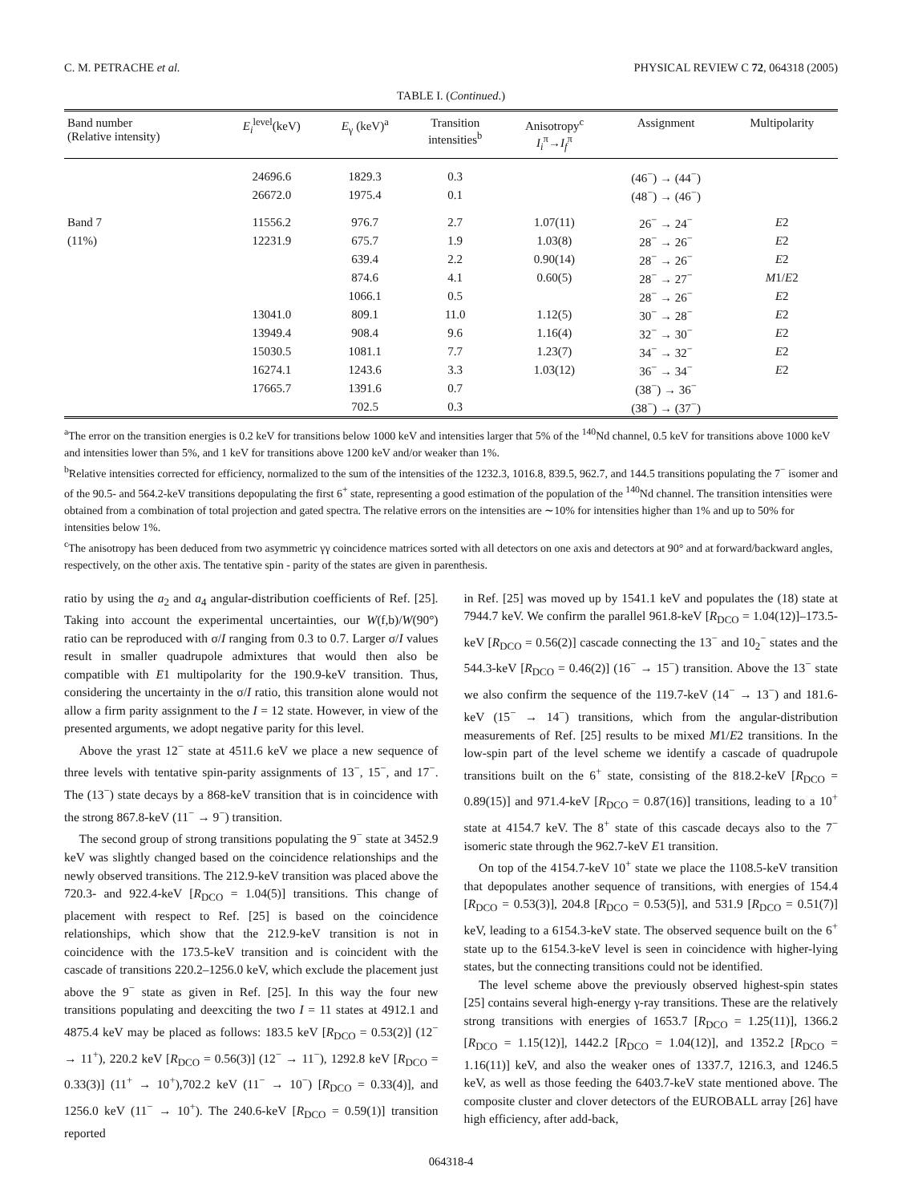C. M. PETRACHE et al. PHYSICAL REVIEW C 72, 064318 (2005)
TABLE I. (Continued.)
| Band number (Relative intensity) | E<sub>i</sub><sup>level</sup>(keV) | E<sub>γ</sub> (keV)<sup>a</sup> | Transition intensities<sup>b</sup> | Anisotropy<sup>c</sup> I<sub>i</sub><sup>π</sup>→ I<sub>f</sub><sup>π</sup> | Assignment | Multipolarity |
| --- | --- | --- | --- | --- | --- | --- |
| | 24696.6 | 1829.3 | 0.3 | | (46<sup>−</sup>) → (44<sup>−</sup>) | |
| | 26672.0 | 1975.4 | 0.1 | | (48<sup>−</sup>) → (46<sup>−</sup>) | |
| Band 7 | 11556.2 | 976.7 | 2.7 | 1.07(11) | 26<sup>−</sup> → 24<sup>−</sup> | E 2 |
| (11%) | 12231.9 | 675.7 | 1.9 | 1.03(8) | 28<sup>−</sup> → 26<sup>−</sup> | E 2 |
| | | 639.4 | 2.2 | 0.90(14) | 28<sup>−</sup> → 26<sup>−</sup> | E 2 |
| | | 874.6 | 4.1 | 0.60(5) | 28<sup>−</sup> → 27<sup>−</sup> | M 1/ E 2 |
| | | 1066.1 | 0.5 | | 28<sup>−</sup> → 26<sup>−</sup> | E 2 |
| | 13041.0 | 809.1 | 11.0 | 1.12(5) | 30<sup>−</sup> → 28<sup>−</sup> | E 2 |
| | 13949.4 | 908.4 | 9.6 | 1.16(4) | 32<sup>−</sup> → 30<sup>−</sup> | E 2 |
| | 15030.5 | 1081.1 | 7.7 | 1.23(7) | 34<sup>−</sup> → 32<sup>−</sup> | E 2 |
| | 16274.1 | 1243.6 | 3.3 | 1.03(12) | 36<sup>−</sup> → 34<sup>−</sup> | E 2 |
| | 17665.7 | 1391.6 | 0.7 | | (38<sup>−</sup>) → 36<sup>−</sup> | |
| | | 702.5 | 0.3 | | (38<sup>−</sup>) → (37<sup>−</sup>) | |
<sup>a</sup> The error on the transition energies is 0.2 keV for transitions below 1000 keV and intensities larger that 5% of the <sup>140</sup>Nd channel, 0.5 keV for transitions above 1000 keV and intensities lower than 5%, and 1 keV for transitions above 1200 keV and/or weaker than 1%.
<sup>b</sup> Relative intensities corrected for efficiency, normalized to the sum of the intensities of the 1232.3, 1016.8, 839.5, 962.7, and 144.5 transitions populating the 7<sup>−</sup> isomer and of the 90.5- and 564.2-keV transitions depopulating the first 6<sup>+</sup> state, representing a good estimation of the population of the <sup>140</sup>Nd channel. The transition intensities were obtained from a combination of total projection and gated spectra. The relative errors on the intensities are ∼10% for intensities higher than 1% and up to 50% for intensities below 1%.
<sup>c</sup> The anisotropy has been deduced from two asymmetric γγ coincidence matrices sorted with all detectors on one axis and detectors at 90° and at forward/backward angles, respectively, on the other axis. The tentative spin - parity of the states are given in parenthesis.
ratio by using the a<sub>2</sub> and a<sub>4</sub> angular-distribution coefficients of Ref. [25]. Taking into account the experimental uncertainties, our W(f,b)/W(90°) ratio can be reproduced with σ/I ranging from 0.3 to 0.7. Larger σ/I values result in smaller quadrupole admixtures that would then also be compatible with E1 multipolarity for the 190.9-keV transition. Thus, considering the uncertainty in the σ/I ratio, this transition alone would not allow a firm parity assignment to the I = 12 state. However, in view of the presented arguments, we adopt negative parity for this level.
Above the yrast 12<sup>−</sup> state at 4511.6 keV we place a new sequence of three levels with tentative spin-parity assignments of 13<sup>−</sup>, 15<sup>−</sup>, and 17<sup>−</sup>. The (13<sup>−</sup>) state decays by a 868-keV transition that is in coincidence with the strong 867.8-keV (11<sup>−</sup> → 9<sup>−</sup>) transition.
The second group of strong transitions populating the 9<sup>−</sup> state at 3452.9 keV was slightly changed based on the coincidence relationships and the newly observed transitions. The 212.9-keV transition was placed above the 720.3- and 922.4-keV [R<sub>DCO</sub> = 1.04(5)] transitions. This change of placement with respect to Ref. [25] is based on the coincidence relationships, which show that the 212.9-keV transition is not in coincidence with the 173.5-keV transition and is coincident with the cascade of transitions 220.2–1256.0 keV, which exclude the placement just above the 9<sup>−</sup> state as given in Ref. [25]. In this way the four new transitions populating and deexciting the two I = 11 states at 4912.1 and 4875.4 keV may be placed as follows: 183.5 keV [R<sub>DCO</sub> = 0.53(2)] (12<sup>−</sup> → 11<sup>+</sup>), 220.2 keV [R<sub>DCO</sub> = 0.56(3)] (12<sup>−</sup> → 11<sup>−</sup>), 1292.8 keV [R<sub>DCO</sub> = 0.33(3)] (11<sup>+</sup> → 10<sup>+</sup>),702.2 keV (11<sup>−</sup> → 10<sup>−</sup>) [R<sub>DCO</sub> = 0.33(4)], and 1256.0 keV (11<sup>−</sup> → 10<sup>+</sup>). The 240.6-keV [R<sub>DCO</sub> = 0.59(1)] transition reported
in Ref. [25] was moved up by 1541.1 keV and populates the (18) state at 7944.7 keV. We confirm the parallel 961.8-keV [R<sub>DCO</sub> = 1.04(12)]–173.5-keV [R<sub>DCO</sub> = 0.56(2)] cascade connecting the 13<sup>−</sup> and 10<sub>2</sub><sup>−</sup> states and the 544.3-keV [R<sub>DCO</sub> = 0.46(2)] (16<sup>−</sup> → 15<sup>−</sup>) transition. Above the 13<sup>−</sup> state we also confirm the sequence of the 119.7-keV (14<sup>−</sup> → 13<sup>−</sup>) and 181.6-keV (15<sup>−</sup> → 14<sup>−</sup>) transitions, which from the angular-distribution measurements of Ref. [25] results to be mixed M1/E2 transitions. In the low-spin part of the level scheme we identify a cascade of quadrupole transitions built on the 6<sup>+</sup> state, consisting of the 818.2-keV [R<sub>DCO</sub> = 0.89(15)] and 971.4-keV [R<sub>DCO</sub> = 0.87(16)] transitions, leading to a 10<sup>+</sup> state at 4154.7 keV. The 8<sup>+</sup> state of this cascade decays also to the 7<sup>−</sup> isomeric state through the 962.7-keV E1 transition.
On top of the 4154.7-keV 10<sup>+</sup> state we place the 1108.5-keV transition that depopulates another sequence of transitions, with energies of 154.4 [R<sub>DCO</sub> = 0.53(3)], 204.8 [R<sub>DCO</sub> = 0.53(5)], and 531.9 [R<sub>DCO</sub> = 0.51(7)] keV, leading to a 6154.3-keV state. The observed sequence built on the 6<sup>+</sup> state up to the 6154.3-keV level is seen in coincidence with higher-lying states, but the connecting transitions could not be identified.
The level scheme above the previously observed highest-spin states [25] contains several high-energy γ-ray transitions. These are the relatively strong transitions with energies of 1653.7 [R<sub>DCO</sub> = 1.25(11)], 1366.2 [R<sub>DCO</sub> = 1.15(12)], 1442.2 [R<sub>DCO</sub> = 1.04(12)], and 1352.2 [R<sub>DCO</sub> = 1.16(11)] keV, and also the weaker ones of 1337.7, 1216.3, and 1246.5 keV, as well as those feeding the 6403.7-keV state mentioned above. The composite cluster and clover detectors of the EUROBALL array [26] have high efficiency, after add-back,
064318-4